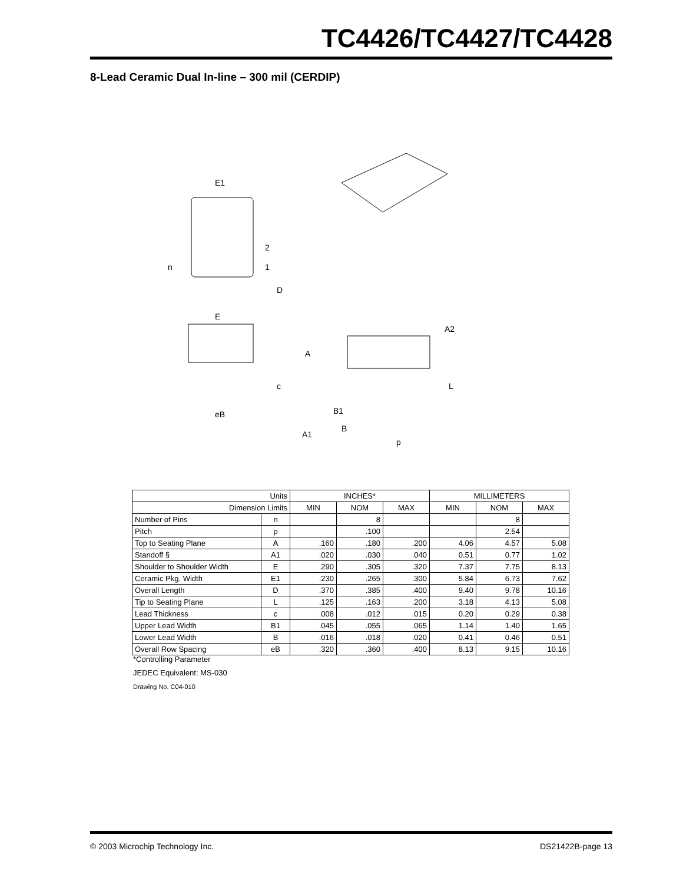TC4426/TC4427/TC4428
8-Lead Ceramic Dual In-line – 300 mil (CERDIP)
E1
2
1
n
D
E
c
eB
A2
A
L
B1
B
A1
p
| Units | | INCHES* | | | MILLIMETERS | | |
| --- | --- | --- | --- | --- | --- | --- | --- |
| Dimension Limits | | MIN | NOM | MAX | MIN | NOM | MAX |
| Number of Pins | n | | 8 | | | 8 | |
| Pitch | p | | .100 | | | 2.54 | |
| Top to Seating Plane | A | .160 | .180 | .200 | 4.06 | 4.57 | 5.08 |
| Standoff § | A1 | .020 | .030 | .040 | 0.51 | 0.77 | 1.02 |
| Shoulder to Shoulder Width | E | .290 | .305 | .320 | 7.37 | 7.75 | 8.13 |
| Ceramic Pkg. Width | E1 | .230 | .265 | .300 | 5.84 | 6.73 | 7.62 |
| Overall Length | D | .370 | .385 | .400 | 9.40 | 9.78 | 10.16 |
| Tip to Seating Plane | L | .125 | .163 | .200 | 3.18 | 4.13 | 5.08 |
| Lead Thickness | c | .008 | .012 | .015 | 0.20 | 0.29 | 0.38 |
| Upper Lead Width | B1 | .045 | .055 | .065 | 1.14 | 1.40 | 1.65 |
| Lower Lead Width | B | .016 | .018 | .020 | 0.41 | 0.46 | 0.51 |
| Overall Row Spacing | eB | .320 | .360 | .400 | 8.13 | 9.15 | 10.16 |
*Controlling Parameter
JEDEC Equivalent: MS-030
Drawing No. C04-010
© 2003 Microchip Technology Inc. DS21422B-page 13